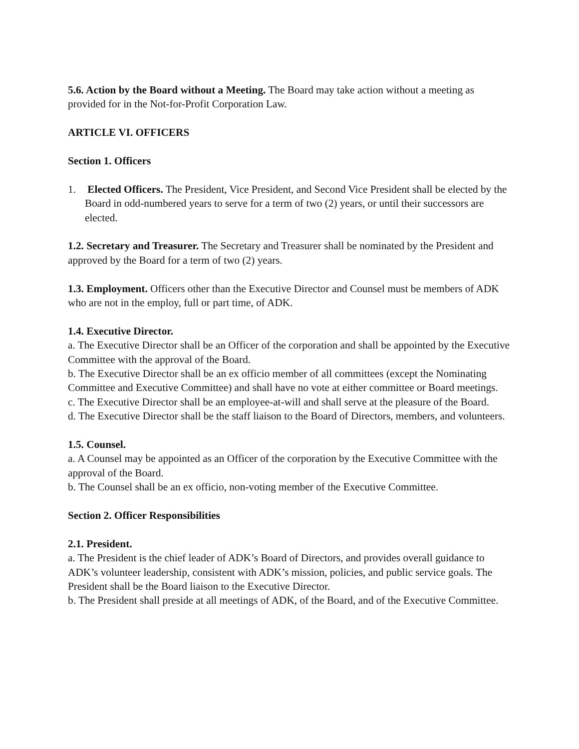5.6. Action by the Board without a Meeting. The Board may take action without a meeting as provided for in the Not-for-Profit Corporation Law.
ARTICLE VI. OFFICERS
Section 1. Officers
1. Elected Officers. The President, Vice President, and Second Vice President shall be elected by the Board in odd-numbered years to serve for a term of two (2) years, or until their successors are elected.
1.2. Secretary and Treasurer. The Secretary and Treasurer shall be nominated by the President and approved by the Board for a term of two (2) years.
1.3. Employment. Officers other than the Executive Director and Counsel must be members of ADK who are not in the employ, full or part time, of ADK.
1.4. Executive Director.
a. The Executive Director shall be an Officer of the corporation and shall be appointed by the Executive Committee with the approval of the Board.
b. The Executive Director shall be an ex officio member of all committees (except the Nominating Committee and Executive Committee) and shall have no vote at either committee or Board meetings.
c. The Executive Director shall be an employee-at-will and shall serve at the pleasure of the Board.
d. The Executive Director shall be the staff liaison to the Board of Directors, members, and volunteers.
1.5. Counsel.
a. A Counsel may be appointed as an Officer of the corporation by the Executive Committee with the approval of the Board.
b. The Counsel shall be an ex officio, non-voting member of the Executive Committee.
Section 2. Officer Responsibilities
2.1. President.
a. The President is the chief leader of ADK’s Board of Directors, and provides overall guidance to ADK’s volunteer leadership, consistent with ADK’s mission, policies, and public service goals. The President shall be the Board liaison to the Executive Director.
b. The President shall preside at all meetings of ADK, of the Board, and of the Executive Committee.